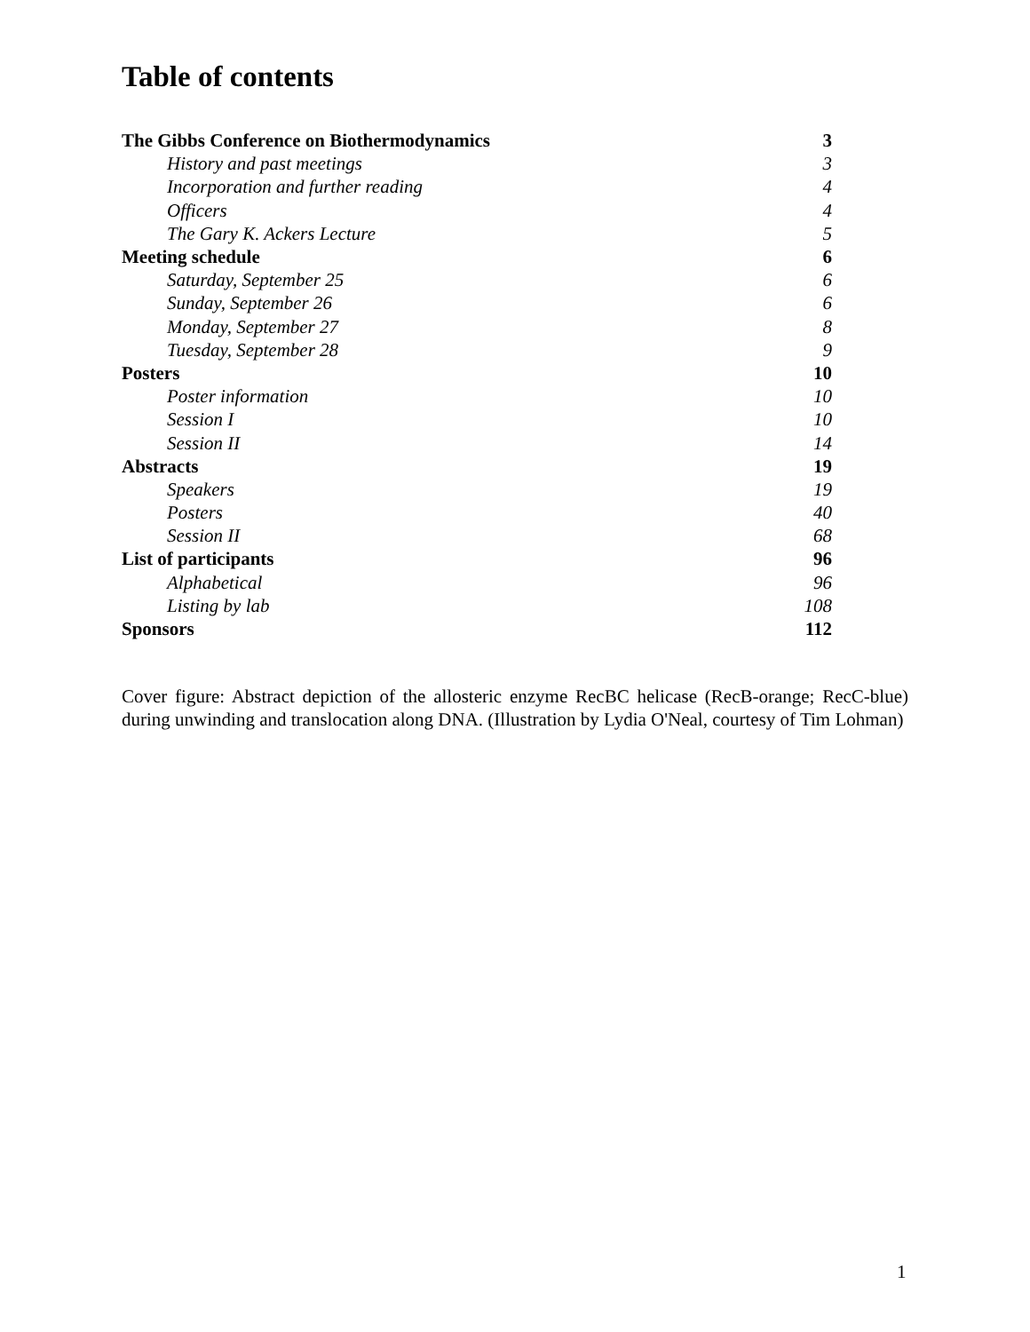Table of contents
| The Gibbs Conference on Biothermodynamics | 3 |
| History and past meetings | 3 |
| Incorporation and further reading | 4 |
| Officers | 4 |
| The Gary K. Ackers Lecture | 5 |
| Meeting schedule | 6 |
| Saturday, September 25 | 6 |
| Sunday, September 26 | 6 |
| Monday, September 27 | 8 |
| Tuesday, September 28 | 9 |
| Posters | 10 |
| Poster information | 10 |
| Session I | 10 |
| Session II | 14 |
| Abstracts | 19 |
| Speakers | 19 |
| Posters | 40 |
| Session II | 68 |
| List of participants | 96 |
| Alphabetical | 96 |
| Listing by lab | 108 |
| Sponsors | 112 |
Cover figure: Abstract depiction of the allosteric enzyme RecBC helicase (RecB-orange; RecC-blue) during unwinding and translocation along DNA. (Illustration by Lydia O'Neal, courtesy of Tim Lohman)
1